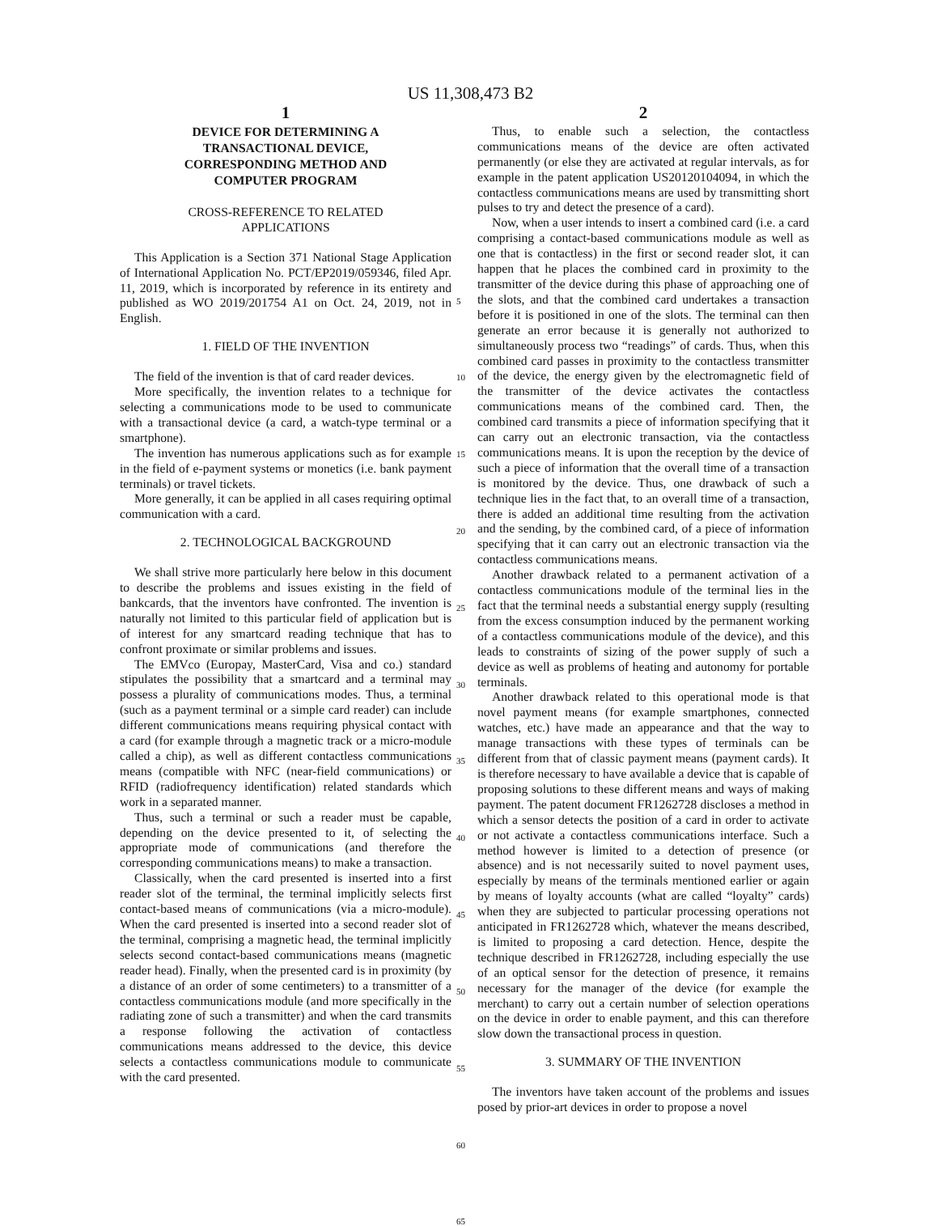US 11,308,473 B2
1
DEVICE FOR DETERMINING A
TRANSACTIONAL DEVICE,
CORRESPONDING METHOD AND
COMPUTER PROGRAM
CROSS-REFERENCE TO RELATED
APPLICATIONS
This Application is a Section 371 National Stage Application of International Application No. PCT/EP2019/059346, filed Apr. 11, 2019, which is incorporated by reference in its entirety and published as WO 2019/201754 A1 on Oct. 24, 2019, not in English.
1. FIELD OF THE INVENTION
The field of the invention is that of card reader devices.
More specifically, the invention relates to a technique for selecting a communications mode to be used to communicate with a transactional device (a card, a watch-type terminal or a smartphone).
The invention has numerous applications such as for example in the field of e-payment systems or monetics (i.e. bank payment terminals) or travel tickets.
More generally, it can be applied in all cases requiring optimal communication with a card.
2. TECHNOLOGICAL BACKGROUND
We shall strive more particularly here below in this document to describe the problems and issues existing in the field of bankcards, that the inventors have confronted. The invention is naturally not limited to this particular field of application but is of interest for any smartcard reading technique that has to confront proximate or similar problems and issues.
The EMVco (Europay, MasterCard, Visa and co.) standard stipulates the possibility that a smartcard and a terminal may possess a plurality of communications modes. Thus, a terminal (such as a payment terminal or a simple card reader) can include different communications means requiring physical contact with a card (for example through a magnetic track or a micro-module called a chip), as well as different contactless communications means (compatible with NFC (near-field communications) or RFID (radiofrequency identification) related standards which work in a separated manner.
Thus, such a terminal or such a reader must be capable, depending on the device presented to it, of selecting the appropriate mode of communications (and therefore the corresponding communications means) to make a transaction.
Classically, when the card presented is inserted into a first reader slot of the terminal, the terminal implicitly selects first contact-based means of communications (via a micro-module). When the card presented is inserted into a second reader slot of the terminal, comprising a magnetic head, the terminal implicitly selects second contact-based communications means (magnetic reader head). Finally, when the presented card is in proximity (by a distance of an order of some centimeters) to a transmitter of a contactless communications module (and more specifically in the radiating zone of such a transmitter) and when the card transmits a response following the activation of contactless communications means addressed to the device, this device selects a contactless communications module to communicate with the card presented.
5
10
15
20
25
30
35
40
45
50
55
60
65
2
Thus, to enable such a selection, the contactless communications means of the device are often activated permanently (or else they are activated at regular intervals, as for example in the patent application US20120104094, in which the contactless communications means are used by transmitting short pulses to try and detect the presence of a card).
Now, when a user intends to insert a combined card (i.e. a card comprising a contact-based communications module as well as one that is contactless) in the first or second reader slot, it can happen that he places the combined card in proximity to the transmitter of the device during this phase of approaching one of the slots, and that the combined card undertakes a transaction before it is positioned in one of the slots. The terminal can then generate an error because it is generally not authorized to simultaneously process two “readings” of cards. Thus, when this combined card passes in proximity to the contactless transmitter of the device, the energy given by the electromagnetic field of the transmitter of the device activates the contactless communications means of the combined card. Then, the combined card transmits a piece of information specifying that it can carry out an electronic transaction, via the contactless communications means. It is upon the reception by the device of such a piece of information that the overall time of a transaction is monitored by the device. Thus, one drawback of such a technique lies in the fact that, to an overall time of a transaction, there is added an additional time resulting from the activation and the sending, by the combined card, of a piece of information specifying that it can carry out an electronic transaction via the contactless communications means.
Another drawback related to a permanent activation of a contactless communications module of the terminal lies in the fact that the terminal needs a substantial energy supply (resulting from the excess consumption induced by the permanent working of a contactless communications module of the device), and this leads to constraints of sizing of the power supply of such a device as well as problems of heating and autonomy for portable terminals.
Another drawback related to this operational mode is that novel payment means (for example smartphones, connected watches, etc.) have made an appearance and that the way to manage transactions with these types of terminals can be different from that of classic payment means (payment cards). It is therefore necessary to have available a device that is capable of proposing solutions to these different means and ways of making payment. The patent document FR1262728 discloses a method in which a sensor detects the position of a card in order to activate or not activate a contactless communications interface. Such a method however is limited to a detection of presence (or absence) and is not necessarily suited to novel payment uses, especially by means of the terminals mentioned earlier or again by means of loyalty accounts (what are called “loyalty” cards) when they are subjected to particular processing operations not anticipated in FR1262728 which, whatever the means described, is limited to proposing a card detection. Hence, despite the technique described in FR1262728, including especially the use of an optical sensor for the detection of presence, it remains necessary for the manager of the device (for example the merchant) to carry out a certain number of selection operations on the device in order to enable payment, and this can therefore slow down the transactional process in question.
3. SUMMARY OF THE INVENTION
The inventors have taken account of the problems and issues posed by prior-art devices in order to propose a novel